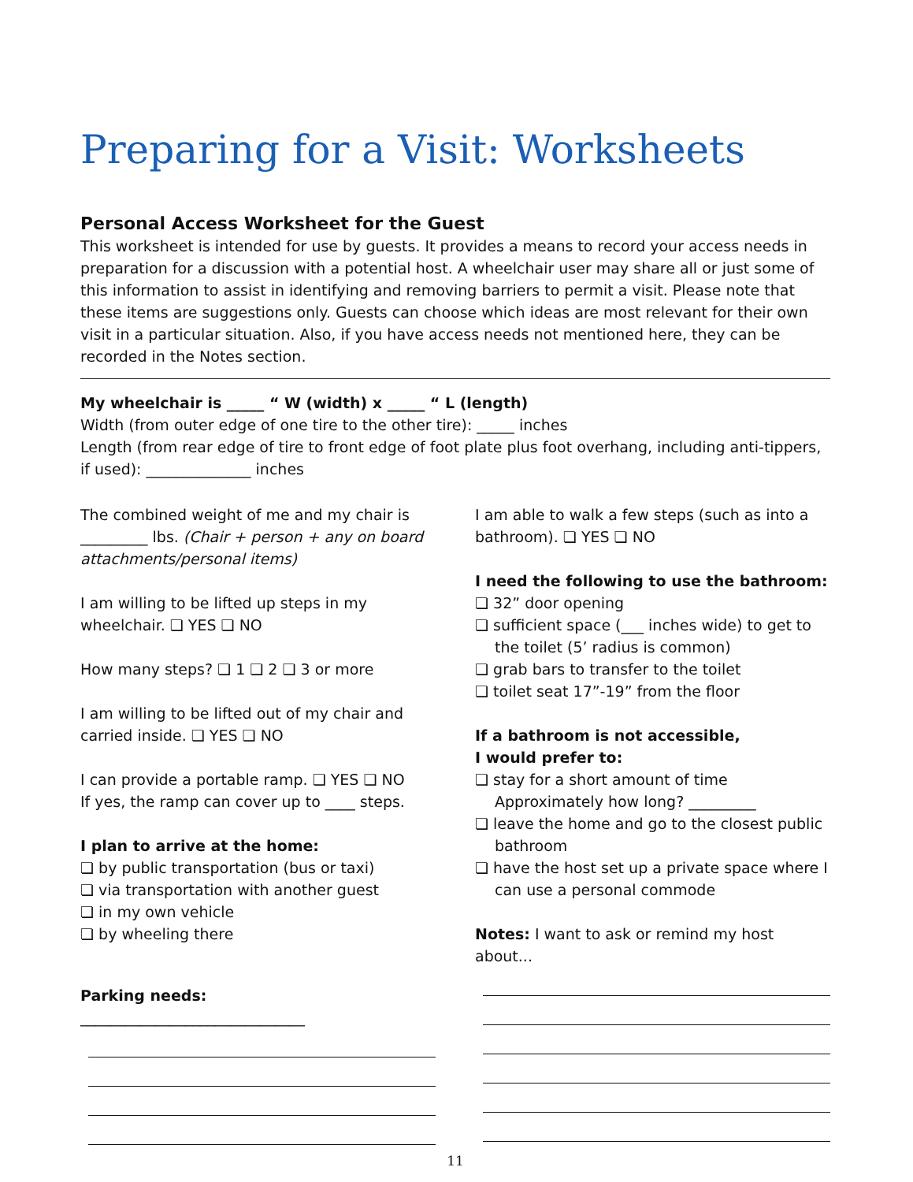Preparing for a Visit: Worksheets
Personal Access Worksheet for the Guest
This worksheet is intended for use by guests. It provides a means to record your access needs in preparation for a discussion with a potential host. A wheelchair user may share all or just some of this information to assist in identifying and removing barriers to permit a visit. Please note that these items are suggestions only. Guests can choose which ideas are most relevant for their own visit in a particular situation. Also, if you have access needs not mentioned here, they can be recorded in the Notes section.
My wheelchair is _____ “ W (width) x _____ “ L (length)
Width (from outer edge of one tire to the other tire): _____ inches
Length (from rear edge of tire to front edge of foot plate plus foot overhang, including anti-tippers, if used): ______________ inches
The combined weight of me and my chair is _________ lbs. (Chair + person + any on board attachments/personal items)
I am willing to be lifted up steps in my wheelchair. ❏ YES ❏ NO
How many steps? ❏ 1 ❏ 2 ❏ 3 or more
I am willing to be lifted out of my chair and carried inside. ❏ YES ❏ NO
I can provide a portable ramp. ❏ YES ❏ NO
If yes, the ramp can cover up to ____ steps.
I plan to arrive at the home:
❏ by public transportation (bus or taxi)
❏ via transportation with another guest
❏ in my own vehicle
❏ by wheeling there
Parking needs: ______________________________
I am able to walk a few steps (such as into a bathroom). ❏ YES ❏ NO
I need the following to use the bathroom:
❏ 32” door opening
❏ sufficient space (___ inches wide) to get to
the toilet (5’ radius is common)
❏ grab bars to transfer to the toilet
❏ toilet seat 17”-19” from the floor
If a bathroom is not accessible,
I would prefer to:
❏ stay for a short amount of time
Approximately how long? _________
❏ leave the home and go to the closest public
bathroom
❏ have the host set up a private space where I
can use a personal commode
Notes: I want to ask or remind my host about...
11